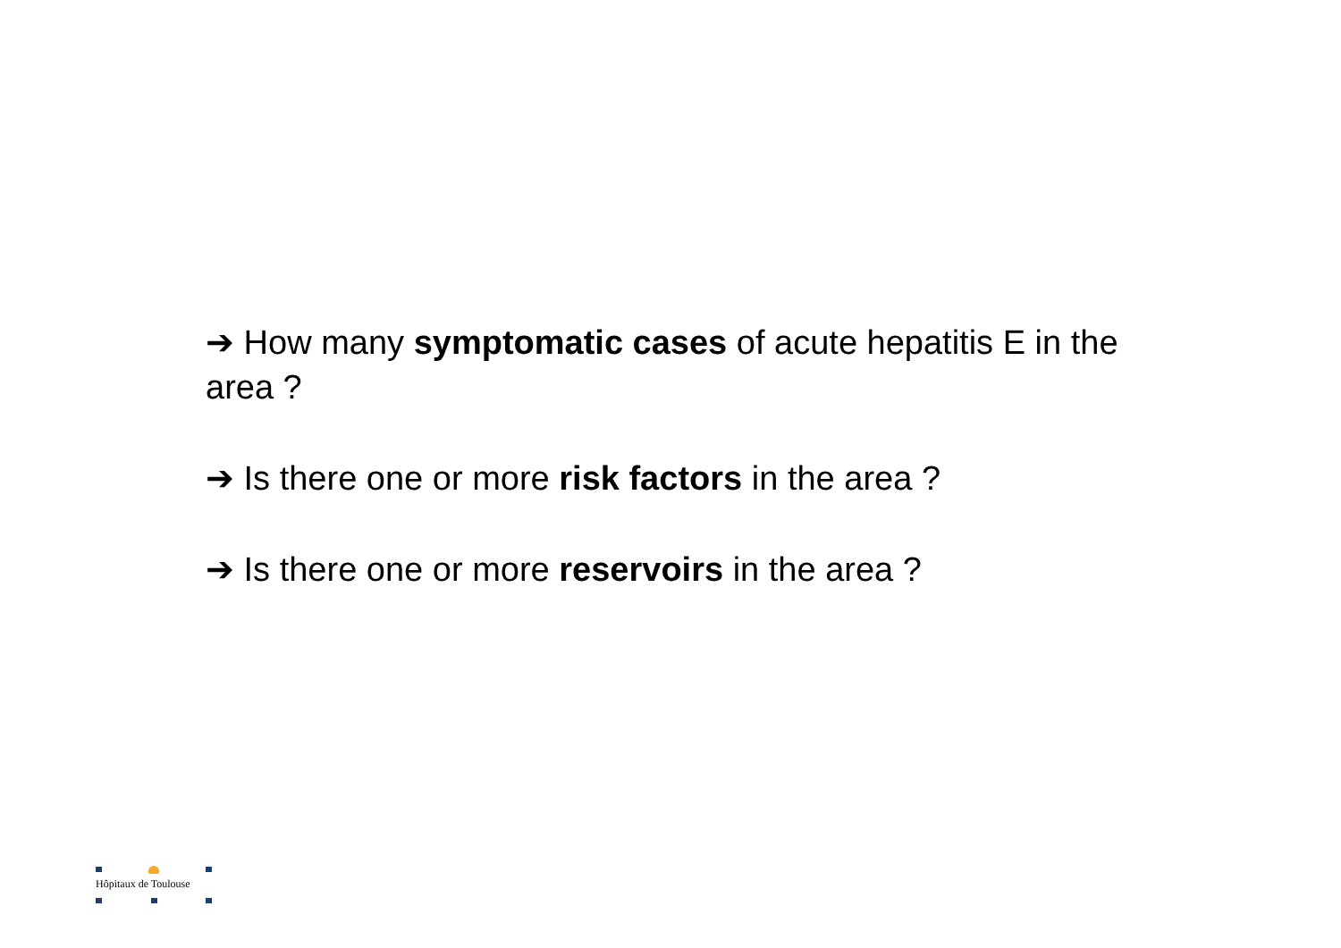➔ How many symptomatic cases of acute hepatitis E in the area ?
➔ Is there one or more risk factors in the area ?
➔ Is there one or more reservoirs in the area ?
Hôpitaux de Toulouse